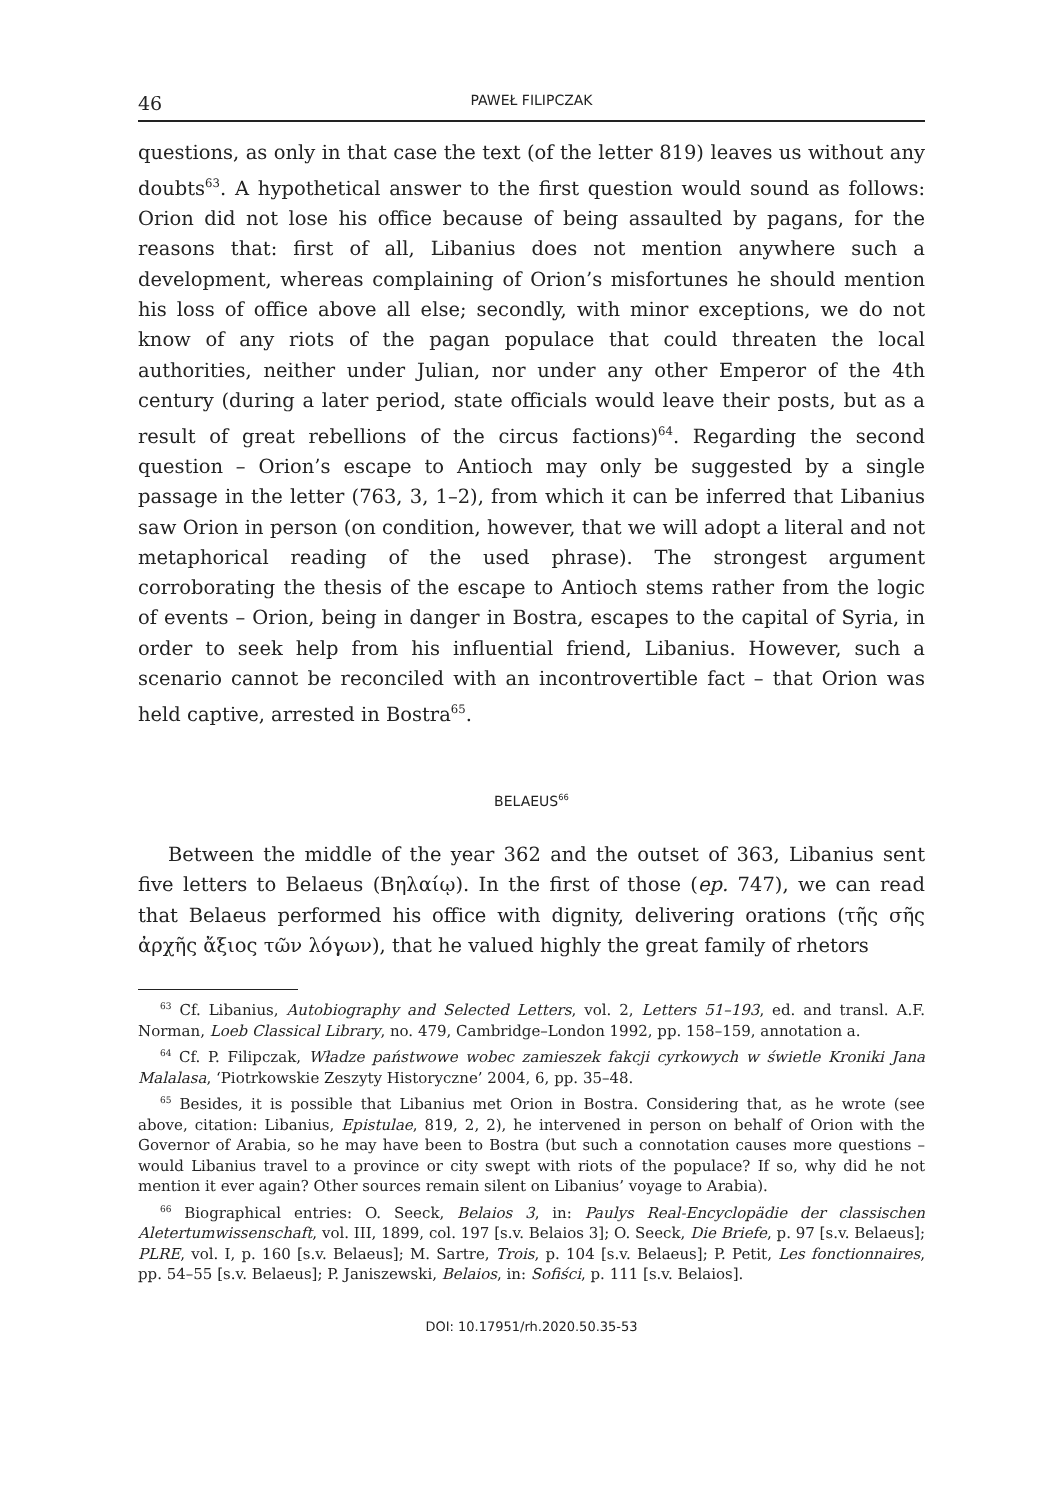46 PAWEŁ FILIPCZAK
questions, as only in that case the text (of the letter 819) leaves us without any doubts<sup>63</sup>. A hypothetical answer to the first question would sound as follows: Orion did not lose his office because of being assaulted by pagans, for the reasons that: first of all, Libanius does not mention anywhere such a development, whereas complaining of Orion’s misfortunes he should mention his loss of office above all else; secondly, with minor exceptions, we do not know of any riots of the pagan populace that could threaten the local authorities, neither under Julian, nor under any other Emperor of the 4th century (during a later period, state officials would leave their posts, but as a result of great rebellions of the circus factions)<sup>64</sup>. Regarding the second question – Orion’s escape to Antioch may only be suggested by a single passage in the letter (763, 3, 1–2), from which it can be inferred that Libanius saw Orion in person (on condition, however, that we will adopt a literal and not metaphorical reading of the used phrase). The strongest argument corroborating the thesis of the escape to Antioch stems rather from the logic of events – Orion, being in danger in Bostra, escapes to the capital of Syria, in order to seek help from his influential friend, Libanius. However, such a scenario cannot be reconciled with an incontrovertible fact – that Orion was held captive, arrested in Bostra<sup>65</sup>.
BELAEUS<sup>66</sup>
Between the middle of the year 362 and the outset of 363, Libanius sent five letters to Belaeus (Βηλαίῳ). In the first of those (ep. 747), we can read that Belaeus performed his office with dignity, delivering orations (τῆς σῆς ἀρχῆς ἄξιος τῶν λόγων), that he valued highly the great family of rhetors
<sup>63</sup> Cf. Libanius, Autobiography and Selected Letters, vol. 2, Letters 51–193, ed. and transl. A.F. Norman, Loeb Classical Library, no. 479, Cambridge–London 1992, pp. 158–159, annotation a.
<sup>64</sup> Cf. P. Filipczak, Władze państwowe wobec zamieszek fakcji cyrkowych w świetle Kroniki Jana Malalasa, ‘Piotrkowskie Zeszyty Historyczne’ 2004, 6, pp. 35–48.
<sup>65</sup> Besides, it is possible that Libanius met Orion in Bostra. Considering that, as he wrote (see above, citation: Libanius, Epistulae, 819, 2, 2), he intervened in person on behalf of Orion with the Governor of Arabia, so he may have been to Bostra (but such a connotation causes more questions – would Libanius travel to a province or city swept with riots of the populace? If so, why did he not mention it ever again? Other sources remain silent on Libanius’ voyage to Arabia).
<sup>66</sup> Biographical entries: O. Seeck, Belaios 3, in: Paulys Real-Encyclopädie der classischen Aletertumwissenschaft, vol. III, 1899, col. 197 [s.v. Belaios 3]; O. Seeck, Die Briefe, p. 97 [s.v. Belaeus]; PLRE, vol. I, p. 160 [s.v. Belaeus]; M. Sartre, Trois, p. 104 [s.v. Belaeus]; P. Petit, Les fonctionnaires, pp. 54–55 [s.v. Belaeus]; P. Janiszewski, Belaios, in: Sofiści, p. 111 [s.v. Belaios].
DOI: 10.17951/rh.2020.50.35-53